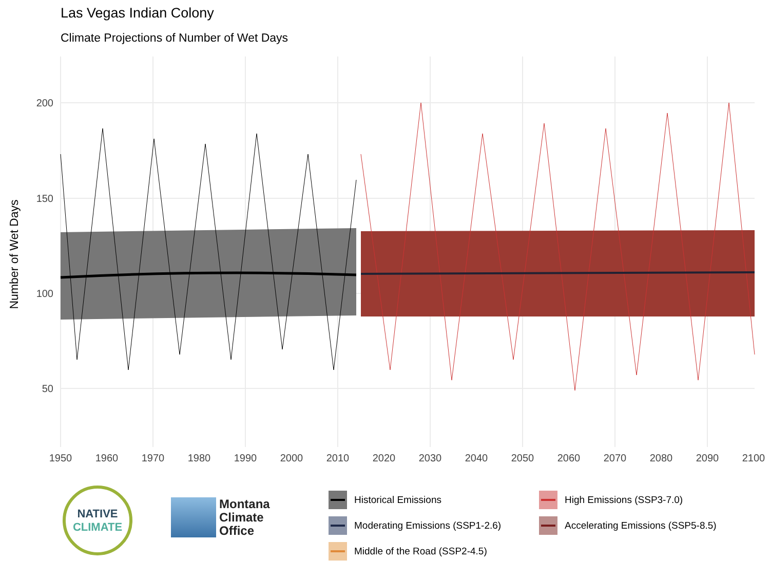Las Vegas Indian Colony
Climate Projections of Number of Wet Days
200
150
100
50
1950
1960
1970
1980
1990
2000
2010
2020
2030
2040
2050
2060
2070
2080
2090
2100
Number of Wet Days
NATIVE
CLIMATE
Montana
Climate
Office
Historical Emissions
High Emissions (SSP3-7.0)
Moderating Emissions (SSP1-2.6)
Accelerating Emissions (SSP5-8.5)
Middle of the Road (SSP2-4.5)